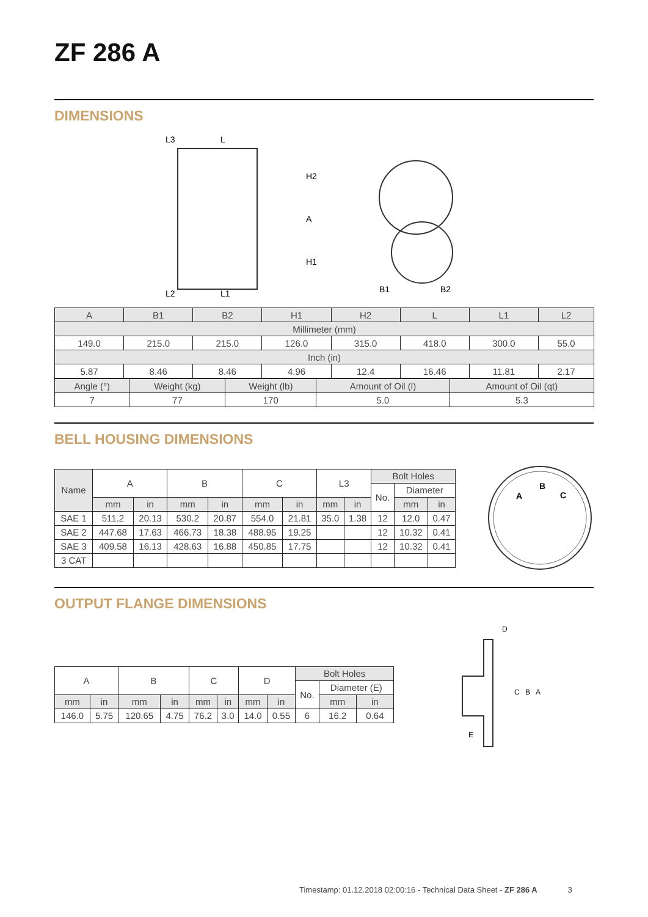ZF 286 A
DIMENSIONS
L3
L
L2
L1
H2
A
H1
B1
B2
| A | B1 | B2 | H1 | H2 | L | L1 | L2 |
| --- | --- | --- | --- | --- | --- | --- | --- |
| Millimeter (mm) | | | | | | | |
| 149.0 | 215.0 | 215.0 | 126.0 | 315.0 | 418.0 | 300.0 | 55.0 |
| Inch (in) | | | | | | | |
| 5.87 | 8.46 | 8.46 | 4.96 | 12.4 | 16.46 | 11.81 | 2.17 |
| Angle (°) | Weight (kg) | Weight (lb) | Amount of Oil (l) | Amount of Oil (qt) |
| --- | --- | --- | --- | --- |
| 7 | 77 | 170 | 5.0 | 5.3 |
BELL HOUSING DIMENSIONS
| Name | A | | B | | C | | L3 | | Bolt Holes | | |
| --- | --- | --- | --- | --- | --- | --- | --- | --- | --- | --- | --- |
| | | | | | | | | | No. | Diameter | |
| | mm | in | mm | in | mm | in | mm | in | | mm | in |
| SAE 1 | 511.2 | 20.13 | 530.2 | 20.87 | 554.0 | 21.81 | 35.0 | 1.38 | 12 | 12.0 | 0.47 |
| SAE 2 | 447.68 | 17.63 | 466.73 | 18.38 | 488.95 | 19.25 | | | 12 | 10.32 | 0.41 |
| SAE 3 | 409.58 | 16.13 | 428.63 | 16.88 | 450.85 | 17.75 | | | 12 | 10.32 | 0.41 |
| 3 CAT | | | | | | | | | | | |
A
B
C
OUTPUT FLANGE DIMENSIONS
| A | | B | | C | | D | | Bolt Holes | | |
| --- | --- | --- | --- | --- | --- | --- | --- | --- | --- | --- |
| | | | | | | | | No. | Diameter (E) | |
| mm | in | mm | in | mm | in | mm | in | | mm | in |
| 146.0 | 5.75 | 120.65 | 4.75 | 76.2 | 3.0 | 14.0 | 0.55 | 6 | 16.2 | 0.64 |
D
C
B
A
E
Timestamp: 01.12.2018 02:00:16 - Technical Data Sheet - ZF 286 A 3